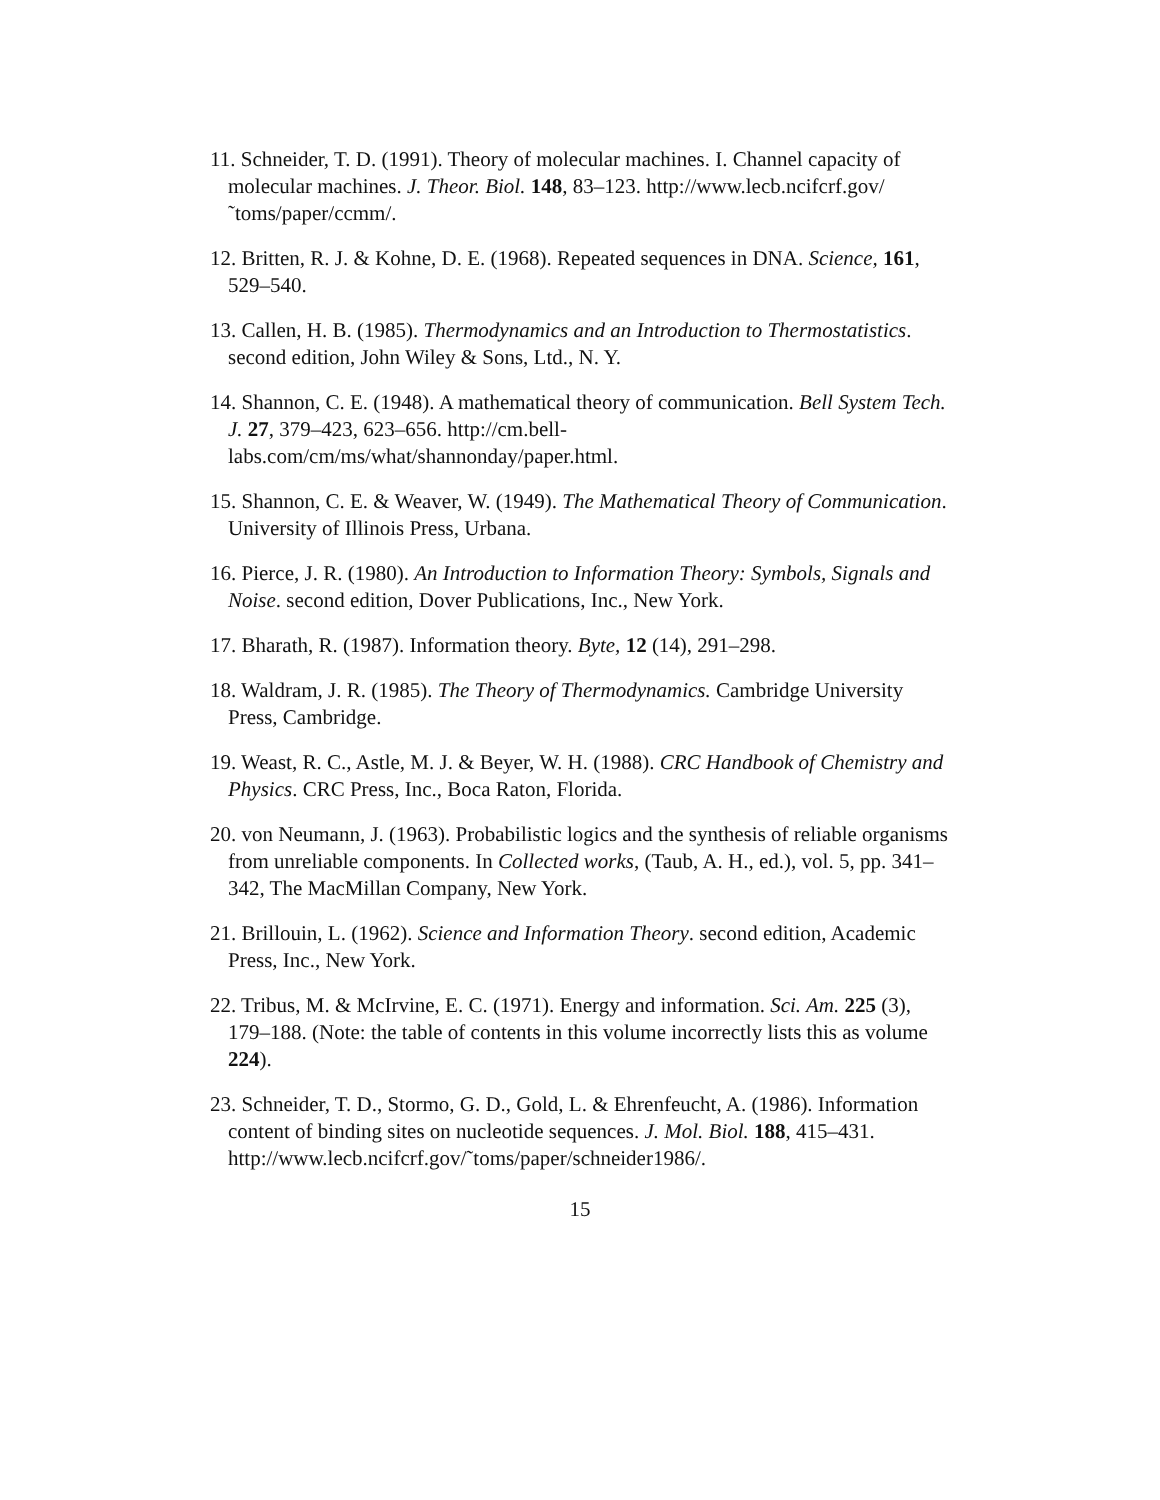11. Schneider, T. D. (1991). Theory of molecular machines. I. Channel capacity of molecular machines. J. Theor. Biol. 148, 83–123. http://www.lecb.ncifcrf.gov/˜toms/paper/ccmm/.
12. Britten, R. J. & Kohne, D. E. (1968). Repeated sequences in DNA. Science, 161, 529–540.
13. Callen, H. B. (1985). Thermodynamics and an Introduction to Thermostatistics. second edition, John Wiley & Sons, Ltd., N. Y.
14. Shannon, C. E. (1948). A mathematical theory of communication. Bell System Tech. J. 27, 379–423, 623–656. http://cm.bell-labs.com/cm/ms/what/shannonday/paper.html.
15. Shannon, C. E. & Weaver, W. (1949). The Mathematical Theory of Communication. University of Illinois Press, Urbana.
16. Pierce, J. R. (1980). An Introduction to Information Theory: Symbols, Signals and Noise. second edition, Dover Publications, Inc., New York.
17. Bharath, R. (1987). Information theory. Byte, 12 (14), 291–298.
18. Waldram, J. R. (1985). The Theory of Thermodynamics. Cambridge University Press, Cambridge.
19. Weast, R. C., Astle, M. J. & Beyer, W. H. (1988). CRC Handbook of Chemistry and Physics. CRC Press, Inc., Boca Raton, Florida.
20. von Neumann, J. (1963). Probabilistic logics and the synthesis of reliable organisms from unreliable components. In Collected works, (Taub, A. H., ed.), vol. 5, pp. 341–342, The MacMillan Company, New York.
21. Brillouin, L. (1962). Science and Information Theory. second edition, Academic Press, Inc., New York.
22. Tribus, M. & McIrvine, E. C. (1971). Energy and information. Sci. Am. 225 (3), 179–188. (Note: the table of contents in this volume incorrectly lists this as volume 224).
23. Schneider, T. D., Stormo, G. D., Gold, L. & Ehrenfeucht, A. (1986). Information content of binding sites on nucleotide sequences. J. Mol. Biol. 188, 415–431. http://www.lecb.ncifcrf.gov/˜toms/paper/schneider1986/.
15